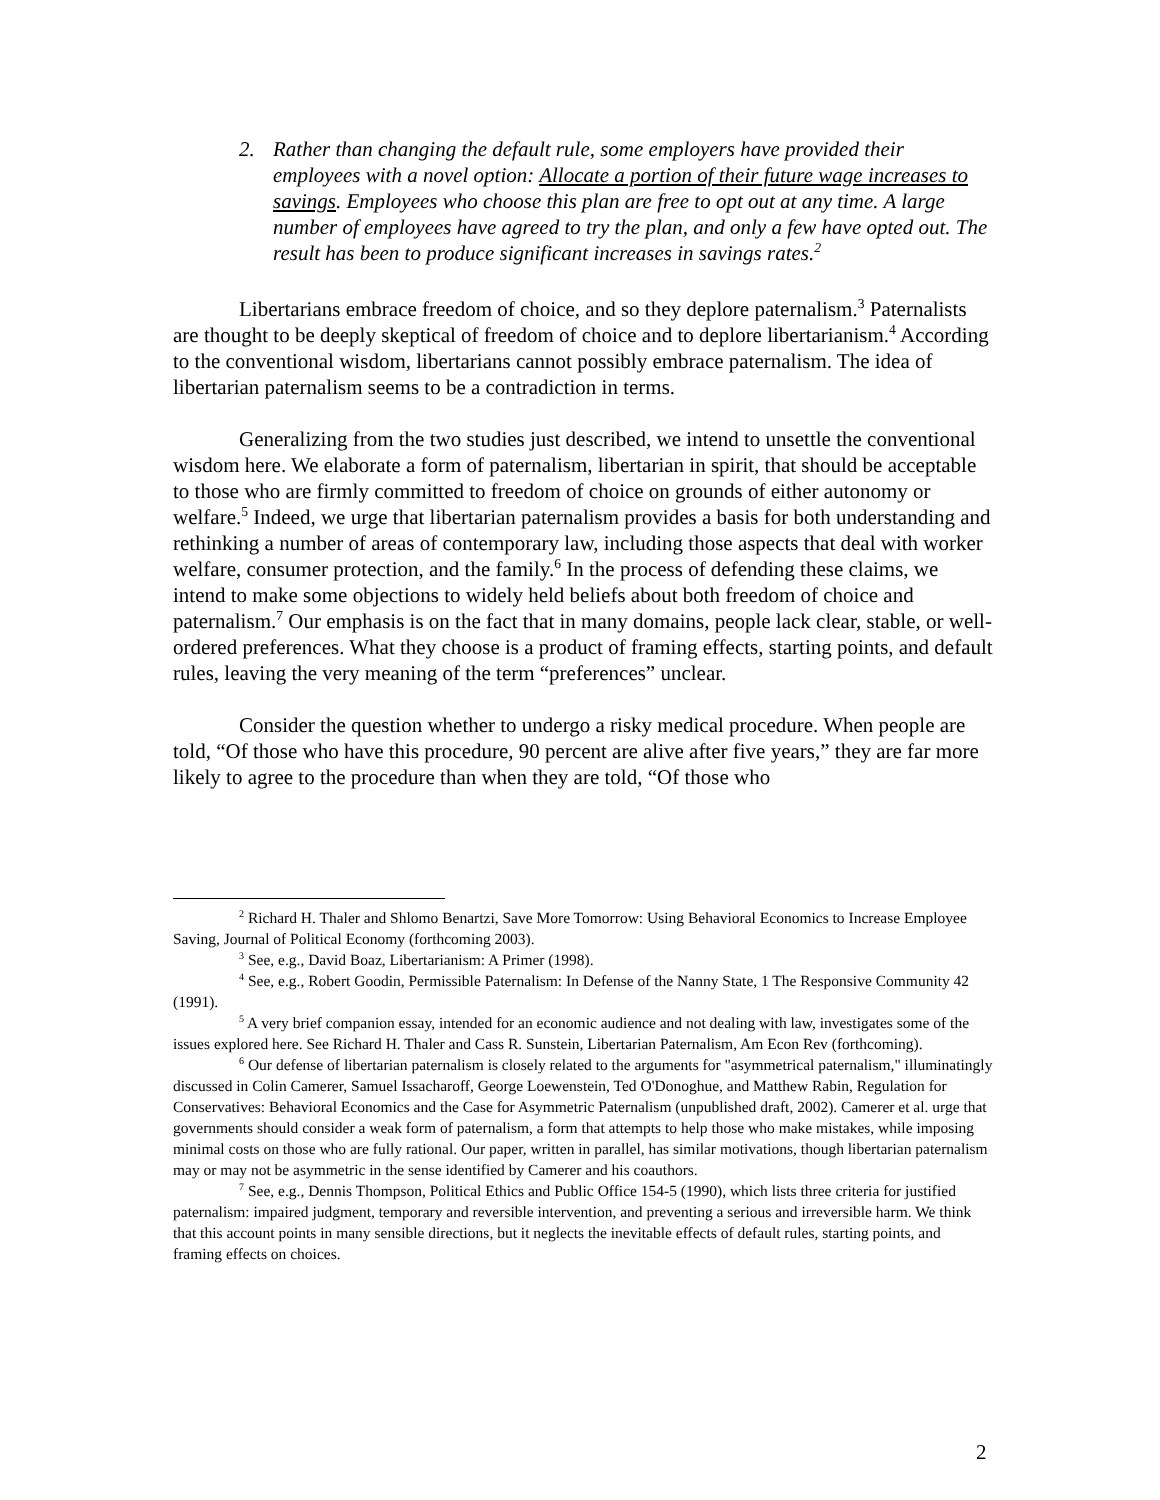2. Rather than changing the default rule, some employers have provided their employees with a novel option: Allocate a portion of their future wage increases to savings. Employees who choose this plan are free to opt out at any time. A large number of employees have agreed to try the plan, and only a few have opted out. The result has been to produce significant increases in savings rates.<sup>2</sup>
Libertarians embrace freedom of choice, and so they deplore paternalism.<sup>3</sup> Paternalists are thought to be deeply skeptical of freedom of choice and to deplore libertarianism.<sup>4</sup> According to the conventional wisdom, libertarians cannot possibly embrace paternalism. The idea of libertarian paternalism seems to be a contradiction in terms.
Generalizing from the two studies just described, we intend to unsettle the conventional wisdom here. We elaborate a form of paternalism, libertarian in spirit, that should be acceptable to those who are firmly committed to freedom of choice on grounds of either autonomy or welfare.<sup>5</sup> Indeed, we urge that libertarian paternalism provides a basis for both understanding and rethinking a number of areas of contemporary law, including those aspects that deal with worker welfare, consumer protection, and the family.<sup>6</sup> In the process of defending these claims, we intend to make some objections to widely held beliefs about both freedom of choice and paternalism.<sup>7</sup> Our emphasis is on the fact that in many domains, people lack clear, stable, or well-ordered preferences. What they choose is a product of framing effects, starting points, and default rules, leaving the very meaning of the term “preferences” unclear.
Consider the question whether to undergo a risky medical procedure. When people are told, “Of those who have this procedure, 90 percent are alive after five years,” they are far more likely to agree to the procedure than when they are told, “Of those who
<sup>2</sup> Richard H. Thaler and Shlomo Benartzi, Save More Tomorrow: Using Behavioral Economics to Increase Employee Saving, Journal of Political Economy (forthcoming 2003).
<sup>3</sup> See, e.g., David Boaz, Libertarianism: A Primer (1998).
<sup>4</sup> See, e.g., Robert Goodin, Permissible Paternalism: In Defense of the Nanny State, 1 The Responsive Community 42 (1991).
<sup>5</sup> A very brief companion essay, intended for an economic audience and not dealing with law, investigates some of the issues explored here. See Richard H. Thaler and Cass R. Sunstein, Libertarian Paternalism, Am Econ Rev (forthcoming).
<sup>6</sup> Our defense of libertarian paternalism is closely related to the arguments for "asymmetrical paternalism," illuminatingly discussed in Colin Camerer, Samuel Issacharoff, George Loewenstein, Ted O'Donoghue, and Matthew Rabin, Regulation for Conservatives: Behavioral Economics and the Case for Asymmetric Paternalism (unpublished draft, 2002). Camerer et al. urge that governments should consider a weak form of paternalism, a form that attempts to help those who make mistakes, while imposing minimal costs on those who are fully rational. Our paper, written in parallel, has similar motivations, though libertarian paternalism may or may not be asymmetric in the sense identified by Camerer and his coauthors.
<sup>7</sup> See, e.g., Dennis Thompson, Political Ethics and Public Office 154-5 (1990), which lists three criteria for justified paternalism: impaired judgment, temporary and reversible intervention, and preventing a serious and irreversible harm. We think that this account points in many sensible directions, but it neglects the inevitable effects of default rules, starting points, and framing effects on choices.
2